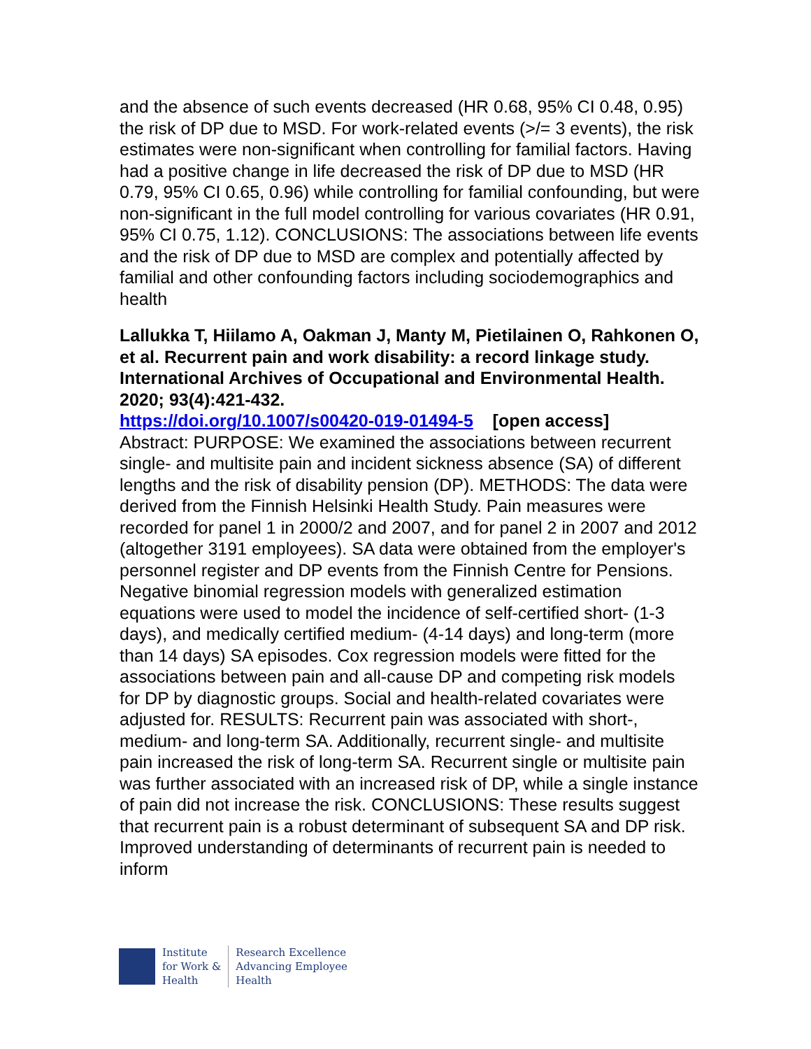and the absence of such events decreased (HR 0.68, 95% CI 0.48, 0.95) the risk of DP due to MSD. For work-related events (>/= 3 events), the risk estimates were non-significant when controlling for familial factors. Having had a positive change in life decreased the risk of DP due to MSD (HR 0.79, 95% CI 0.65, 0.96) while controlling for familial confounding, but were non-significant in the full model controlling for various covariates (HR 0.91, 95% CI 0.75, 1.12). CONCLUSIONS: The associations between life events and the risk of DP due to MSD are complex and potentially affected by familial and other confounding factors including sociodemographics and health
Lallukka T, Hiilamo A, Oakman J, Manty M, Pietilainen O, Rahkonen O, et al. Recurrent pain and work disability: a record linkage study. International Archives of Occupational and Environmental Health. 2020; 93(4):421-432.
https://doi.org/10.1007/s00420-019-01494-5 [open access]
Abstract: PURPOSE: We examined the associations between recurrent single- and multisite pain and incident sickness absence (SA) of different lengths and the risk of disability pension (DP). METHODS: The data were derived from the Finnish Helsinki Health Study. Pain measures were recorded for panel 1 in 2000/2 and 2007, and for panel 2 in 2007 and 2012 (altogether 3191 employees). SA data were obtained from the employer's personnel register and DP events from the Finnish Centre for Pensions. Negative binomial regression models with generalized estimation equations were used to model the incidence of self-certified short- (1-3 days), and medically certified medium- (4-14 days) and long-term (more than 14 days) SA episodes. Cox regression models were fitted for the associations between pain and all-cause DP and competing risk models for DP by diagnostic groups. Social and health-related covariates were adjusted for. RESULTS: Recurrent pain was associated with short-, medium- and long-term SA. Additionally, recurrent single- and multisite pain increased the risk of long-term SA. Recurrent single or multisite pain was further associated with an increased risk of DP, while a single instance of pain did not increase the risk. CONCLUSIONS: These results suggest that recurrent pain is a robust determinant of subsequent SA and DP risk. Improved understanding of determinants of recurrent pain is needed to inform
Institute
for Work &
Health
Research Excellence
Advancing Employee
Health